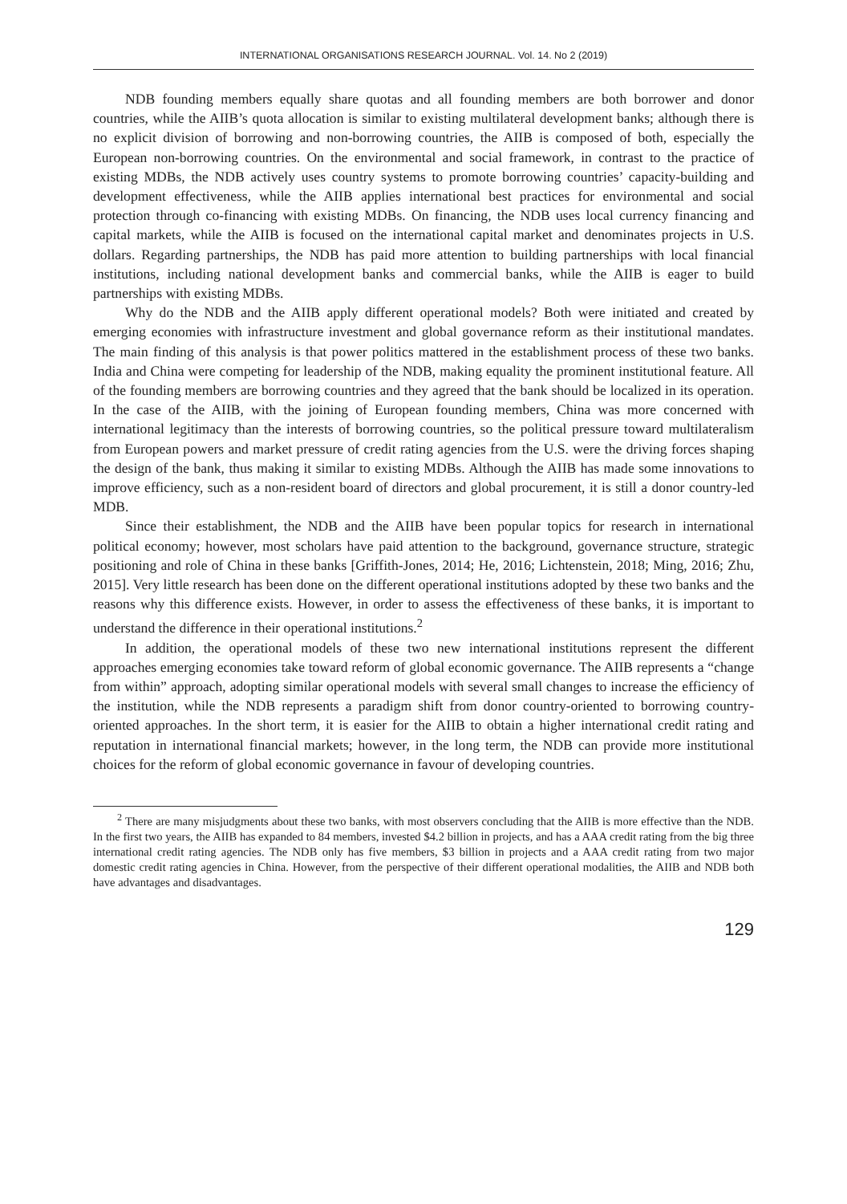INTERNATIONAL ORGANISATIONS RESEARCH JOURNAL. Vol. 14. No 2 (2019)
NDB founding members equally share quotas and all founding members are both borrower and donor countries, while the AIIB’s quota allocation is similar to existing multilateral development banks; although there is no explicit division of borrowing and non-borrowing countries, the AIIB is composed of both, especially the European non-borrowing countries. On the environmental and social framework, in contrast to the practice of existing MDBs, the NDB actively uses country systems to promote borrowing countries’ capacity-building and development effectiveness, while the AIIB applies international best practices for environmental and social protection through co-financing with existing MDBs. On financing, the NDB uses local currency financing and capital markets, while the AIIB is focused on the international capital market and denominates projects in U.S. dollars. Regarding partnerships, the NDB has paid more attention to building partnerships with local financial institutions, including national development banks and commercial banks, while the AIIB is eager to build partnerships with existing MDBs.
Why do the NDB and the AIIB apply different operational models? Both were initiated and created by emerging economies with infrastructure investment and global governance reform as their institutional mandates. The main finding of this analysis is that power politics mattered in the establishment process of these two banks. India and China were competing for leadership of the NDB, making equality the prominent institutional feature. All of the founding members are borrowing countries and they agreed that the bank should be localized in its operation. In the case of the AIIB, with the joining of European founding members, China was more concerned with international legitimacy than the interests of borrowing countries, so the political pressure toward multilateralism from European powers and market pressure of credit rating agencies from the U.S. were the driving forces shaping the design of the bank, thus making it similar to existing MDBs. Although the AIIB has made some innovations to improve efficiency, such as a non-resident board of directors and global procurement, it is still a donor country-led MDB.
Since their establishment, the NDB and the AIIB have been popular topics for research in international political economy; however, most scholars have paid attention to the background, governance structure, strategic positioning and role of China in these banks [Griffith-Jones, 2014; He, 2016; Lichtenstein, 2018; Ming, 2016; Zhu, 2015]. Very little research has been done on the different operational institutions adopted by these two banks and the reasons why this difference exists. However, in order to assess the effectiveness of these banks, it is important to understand the difference in their operational institutions.<sup>2</sup>
In addition, the operational models of these two new international institutions represent the different approaches emerging economies take toward reform of global economic governance. The AIIB represents a “change from within” approach, adopting similar operational models with several small changes to increase the efficiency of the institution, while the NDB represents a paradigm shift from donor country-oriented to borrowing country-oriented approaches. In the short term, it is easier for the AIIB to obtain a higher international credit rating and reputation in international financial markets; however, in the long term, the NDB can provide more institutional choices for the reform of global economic governance in favour of developing countries.
<sup>2</sup> There are many misjudgments about these two banks, with most observers concluding that the AIIB is more effective than the NDB. In the first two years, the AIIB has expanded to 84 members, invested $4.2 billion in projects, and has a AAA credit rating from the big three international credit rating agencies. The NDB only has five members, $3 billion in projects and a AAA credit rating from two major domestic credit rating agencies in China. However, from the perspective of their different operational modalities, the AIIB and NDB both have advantages and disadvantages.
129